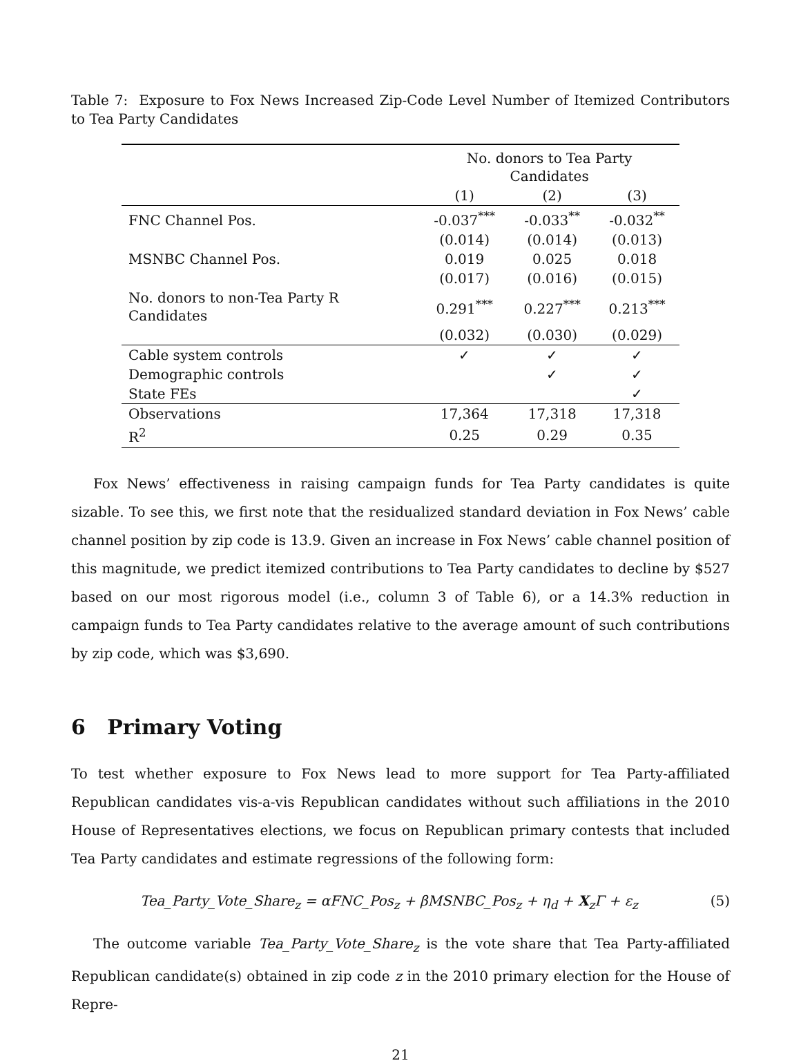Table 7: Exposure to Fox News Increased Zip-Code Level Number of Itemized Contributors to Tea Party Candidates
| | No. donors to Tea Party Candidates | | |
| --- | --- | --- | --- |
| | (1) | (2) | (3) |
| FNC Channel Pos. | -0.037<sup>***</sup> | -0.033<sup>**</sup> | -0.032<sup>**</sup> |
| | (0.014) | (0.014) | (0.013) |
| MSNBC Channel Pos. | 0.019 | 0.025 | 0.018 |
| | (0.017) | (0.016) | (0.015) |
| No. donors to non-Tea Party R Candidates | 0.291<sup>***</sup> | 0.227<sup>***</sup> | 0.213<sup>***</sup> |
| | (0.032) | (0.030) | (0.029) |
| Cable system controls | ✓ | ✓ | ✓ |
| Demographic controls | | ✓ | ✓ |
| State FEs | | | ✓ |
| Observations | 17,364 | 17,318 | 17,318 |
| R<sup>2</sup> | 0.25 | 0.29 | 0.35 |
Fox News’ effectiveness in raising campaign funds for Tea Party candidates is quite sizable. To see this, we first note that the residualized standard deviation in Fox News’ cable channel position by zip code is 13.9. Given an increase in Fox News’ cable channel position of this magnitude, we predict itemized contributions to Tea Party candidates to decline by $527 based on our most rigorous model (i.e., column 3 of Table 6), or a 14.3% reduction in campaign funds to Tea Party candidates relative to the average amount of such contributions by zip code, which was $3,690.
6 Primary Voting
To test whether exposure to Fox News lead to more support for Tea Party-affiliated Republican candidates vis-a-vis Republican candidates without such affiliations in the 2010 House of Representatives elections, we focus on Republican primary contests that included Tea Party candidates and estimate regressions of the following form:
Tea_Party_Vote_Share<sub>z</sub> = αFNC_Pos<sub>z</sub> + βMSNBC_Pos<sub>z</sub> + η<sub>d</sub> + X<sub>z</sub>Γ + ε<sub>z</sub> (5)
The outcome variable Tea_Party_Vote_Share<sub>z</sub> is the vote share that Tea Party-affiliated Republican candidate(s) obtained in zip code z in the 2010 primary election for the House of Repre-
21